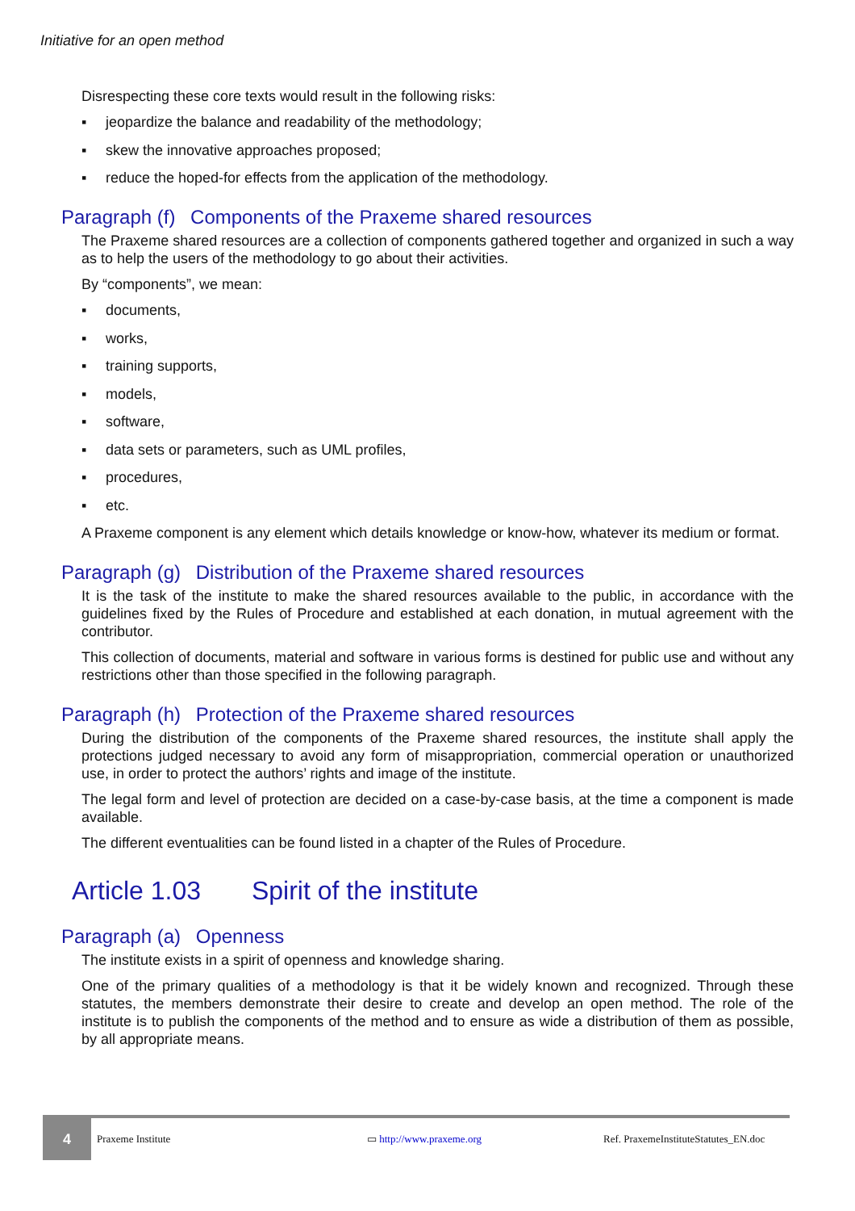Initiative for an open method
Disrespecting these core texts would result in the following risks:
▪ jeopardize the balance and readability of the methodology;
▪ skew the innovative approaches proposed;
▪ reduce the hoped-for effects from the application of the methodology.
Paragraph (f) Components of the Praxeme shared resources
The Praxeme shared resources are a collection of components gathered together and organized in such a way as to help the users of the methodology to go about their activities.
By “components”, we mean:
▪ documents,
▪ works,
▪ training supports,
▪ models,
▪ software,
▪ data sets or parameters, such as UML profiles,
▪ procedures,
▪ etc.
A Praxeme component is any element which details knowledge or know-how, whatever its medium or format.
Paragraph (g) Distribution of the Praxeme shared resources
It is the task of the institute to make the shared resources available to the public, in accordance with the guidelines fixed by the Rules of Procedure and established at each donation, in mutual agreement with the contributor.
This collection of documents, material and software in various forms is destined for public use and without any restrictions other than those specified in the following paragraph.
Paragraph (h) Protection of the Praxeme shared resources
During the distribution of the components of the Praxeme shared resources, the institute shall apply the protections judged necessary to avoid any form of misappropriation, commercial operation or unauthorized use, in order to protect the authors’ rights and image of the institute.
The legal form and level of protection are decided on a case-by-case basis, at the time a component is made available.
The different eventualities can be found listed in a chapter of the Rules of Procedure.
Article 1.03 Spirit of the institute
Paragraph (a) Openness
The institute exists in a spirit of openness and knowledge sharing.
One of the primary qualities of a methodology is that it be widely known and recognized. Through these statutes, the members demonstrate their desire to create and develop an open method. The role of the institute is to publish the components of the method and to ensure as wide a distribution of them as possible, by all appropriate means.
4
Praxeme Institute ▭ http://www.praxeme.org
Ref. PraxemeInstituteStatutes_EN.doc